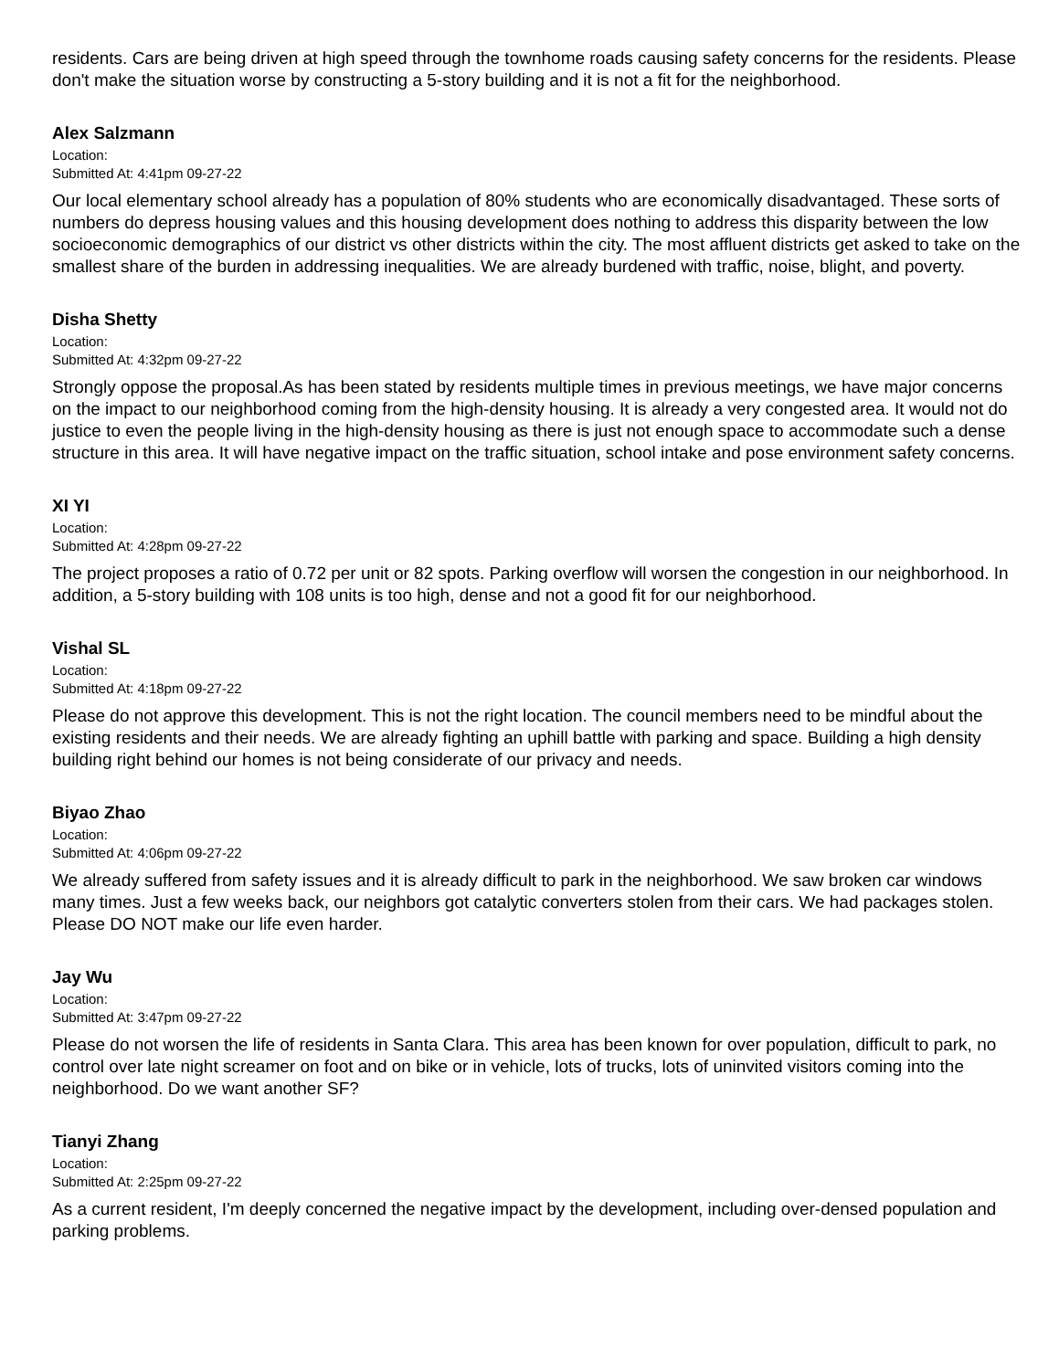residents. Cars are being driven at high speed through the townhome roads causing safety concerns for the residents. Please don't make the situation worse by constructing a 5-story building and it is not a fit for the neighborhood.
Alex Salzmann
Location:
Submitted At: 4:41pm 09-27-22
Our local elementary school already has a population of 80% students who are economically disadvantaged. These sorts of numbers do depress housing values and this housing development does nothing to address this disparity between the low socioeconomic demographics of our district vs other districts within the city. The most affluent districts get asked to take on the smallest share of the burden in addressing inequalities. We are already burdened with traffic, noise, blight, and poverty.
Disha Shetty
Location:
Submitted At: 4:32pm 09-27-22
Strongly oppose the proposal.As has been stated by residents multiple times in previous meetings, we have major concerns on the impact to our neighborhood coming from the high-density housing. It is already a very congested area. It would not do justice to even the people living in the high-density housing as there is just not enough space to accommodate such a dense structure in this area. It will have negative impact on the traffic situation, school intake and pose environment safety concerns.
XI YI
Location:
Submitted At: 4:28pm 09-27-22
The project proposes a ratio of 0.72 per unit or 82 spots. Parking overflow will worsen the congestion in our neighborhood. In addition, a 5-story building with 108 units is too high, dense and not a good fit for our neighborhood.
Vishal SL
Location:
Submitted At: 4:18pm 09-27-22
Please do not approve this development. This is not the right location. The council members need to be mindful about the existing residents and their needs. We are already fighting an uphill battle with parking and space. Building a high density building right behind our homes is not being considerate of our privacy and needs.
Biyao Zhao
Location:
Submitted At: 4:06pm 09-27-22
We already suffered from safety issues and it is already difficult to park in the neighborhood. We saw broken car windows many times. Just a few weeks back, our neighbors got catalytic converters stolen from their cars. We had packages stolen. Please DO NOT make our life even harder.
Jay Wu
Location:
Submitted At: 3:47pm 09-27-22
Please do not worsen the life of residents in Santa Clara. This area has been known for over population, difficult to park, no control over late night screamer on foot and on bike or in vehicle, lots of trucks, lots of uninvited visitors coming into the neighborhood. Do we want another SF?
Tianyi Zhang
Location:
Submitted At: 2:25pm 09-27-22
As a current resident, I'm deeply concerned the negative impact by the development, including over-densed population and parking problems.